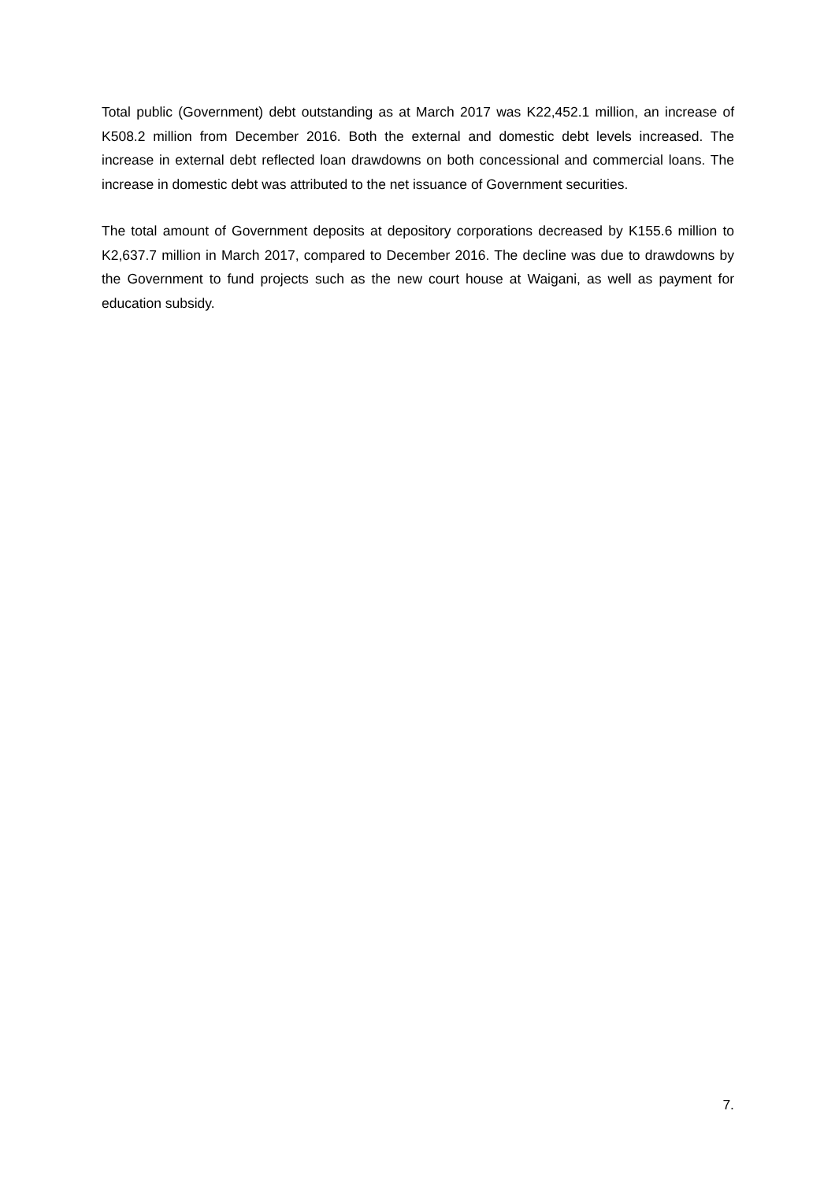Total public (Government) debt outstanding as at March 2017 was K22,452.1 million, an increase of K508.2 million from December 2016. Both the external and domestic debt levels increased. The increase in external debt reflected loan drawdowns on both concessional and commercial loans. The increase in domestic debt was attributed to the net issuance of Government securities.
The total amount of Government deposits at depository corporations decreased by K155.6 million to K2,637.7 million in March 2017, compared to December 2016. The decline was due to drawdowns by the Government to fund projects such as the new court house at Waigani, as well as payment for education subsidy.
7.